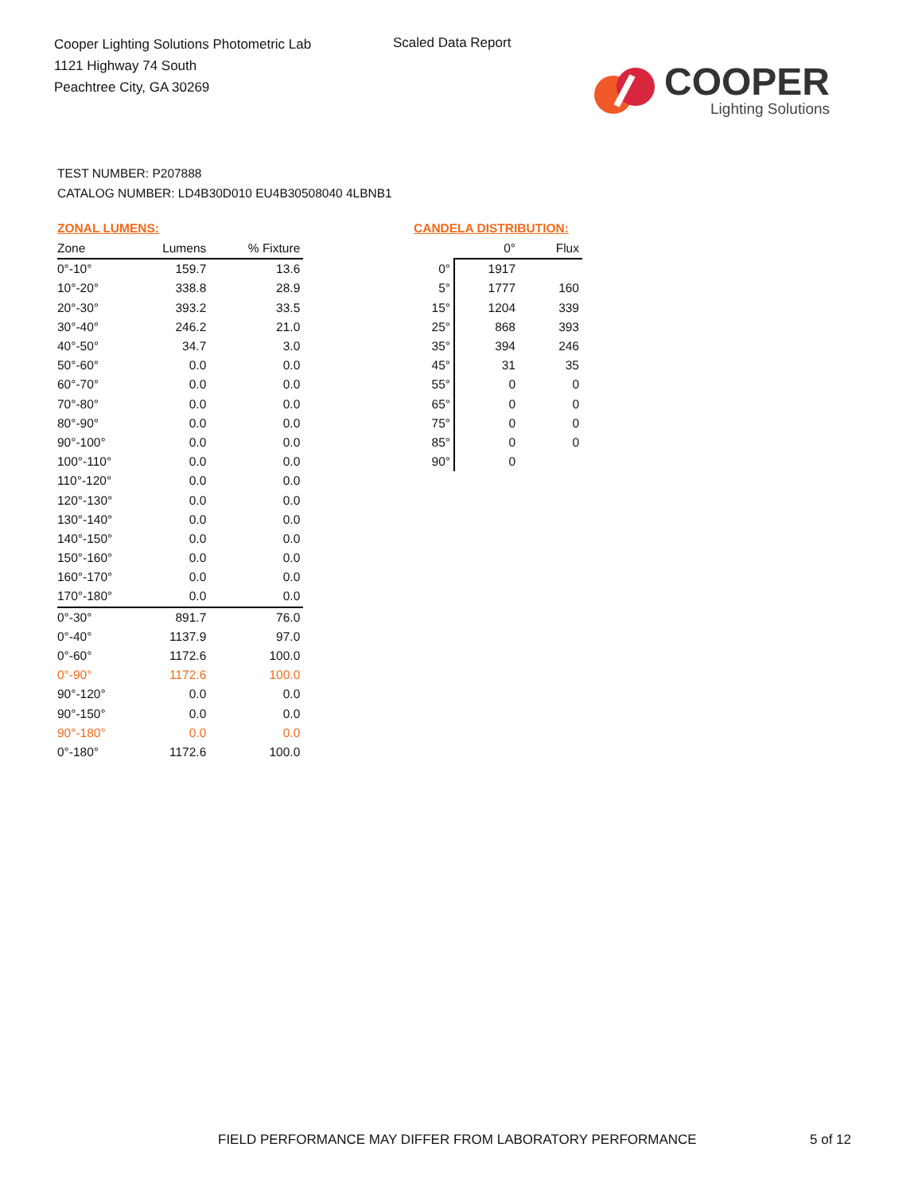Cooper Lighting Solutions Photometric Lab
1121 Highway 74 South
Peachtree City, GA 30269
Scaled Data Report
COOPER
Lighting Solutions
TEST NUMBER: P207888
CATALOG NUMBER: LD4B30D010 EU4B30508040 4LBNB1
ZONAL LUMENS:
| Zone | Lumens | % Fixture |
| --- | --- | --- |
| 0°-10° | 159.7 | 13.6 |
| 10°-20° | 338.8 | 28.9 |
| 20°-30° | 393.2 | 33.5 |
| 30°-40° | 246.2 | 21.0 |
| 40°-50° | 34.7 | 3.0 |
| 50°-60° | 0.0 | 0.0 |
| 60°-70° | 0.0 | 0.0 |
| 70°-80° | 0.0 | 0.0 |
| 80°-90° | 0.0 | 0.0 |
| 90°-100° | 0.0 | 0.0 |
| 100°-110° | 0.0 | 0.0 |
| 110°-120° | 0.0 | 0.0 |
| 120°-130° | 0.0 | 0.0 |
| 130°-140° | 0.0 | 0.0 |
| 140°-150° | 0.0 | 0.0 |
| 150°-160° | 0.0 | 0.0 |
| 160°-170° | 0.0 | 0.0 |
| 170°-180° | 0.0 | 0.0 |
| 0°-30° | 891.7 | 76.0 |
| 0°-40° | 1137.9 | 97.0 |
| 0°-60° | 1172.6 | 100.0 |
| 0°-90° | 1172.6 | 100.0 |
| 90°-120° | 0.0 | 0.0 |
| 90°-150° | 0.0 | 0.0 |
| 90°-180° | 0.0 | 0.0 |
| 0°-180° | 1172.6 | 100.0 |
CANDELA DISTRIBUTION:
| | 0° | Flux |
| --- | --- | --- |
| 0° | 1917 | |
| 5° | 1777 | 160 |
| 15° | 1204 | 339 |
| 25° | 868 | 393 |
| 35° | 394 | 246 |
| 45° | 31 | 35 |
| 55° | 0 | 0 |
| 65° | 0 | 0 |
| 75° | 0 | 0 |
| 85° | 0 | 0 |
| 90° | 0 | |
FIELD PERFORMANCE MAY DIFFER FROM LABORATORY PERFORMANCE
5 of 12